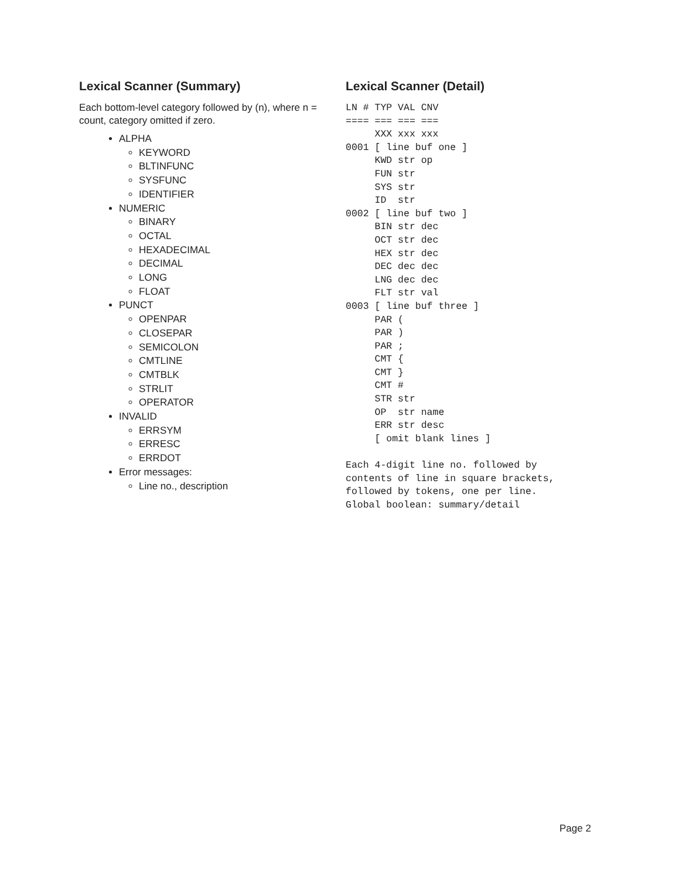Lexical Scanner (Summary)
Each bottom-level category followed by (n), where n = count, category omitted if zero.
ALPHA
KEYWORD
BLTINFUNC
SYSFUNC
IDENTIFIER
NUMERIC
BINARY
OCTAL
HEXADECIMAL
DECIMAL
LONG
FLOAT
PUNCT
OPENPAR
CLOSEPAR
SEMICOLON
CMTLINE
CMTBLK
STRLIT
OPERATOR
INVALID
ERRSYM
ERRESC
ERRDOT
Error messages:
Line no., description
Lexical Scanner (Detail)
LN # TYP VAL CNV
==== === === ===
     XXX xxx xxx
0001 [ line buf one ]
     KWD str op
     FUN str
     SYS str
     ID  str
0002 [ line buf two ]
     BIN str dec
     OCT str dec
     HEX str dec
     DEC dec dec
     LNG dec dec
     FLT str val
0003 [ line buf three ]
     PAR (
     PAR )
     PAR ;
     CMT {
     CMT }
     CMT #
     STR str
     OP  str name
     ERR str desc
     [ omit blank lines ]

Each 4-digit line no. followed by
contents of line in square brackets,
followed by tokens, one per line.
Global boolean: summary/detail
Page 2